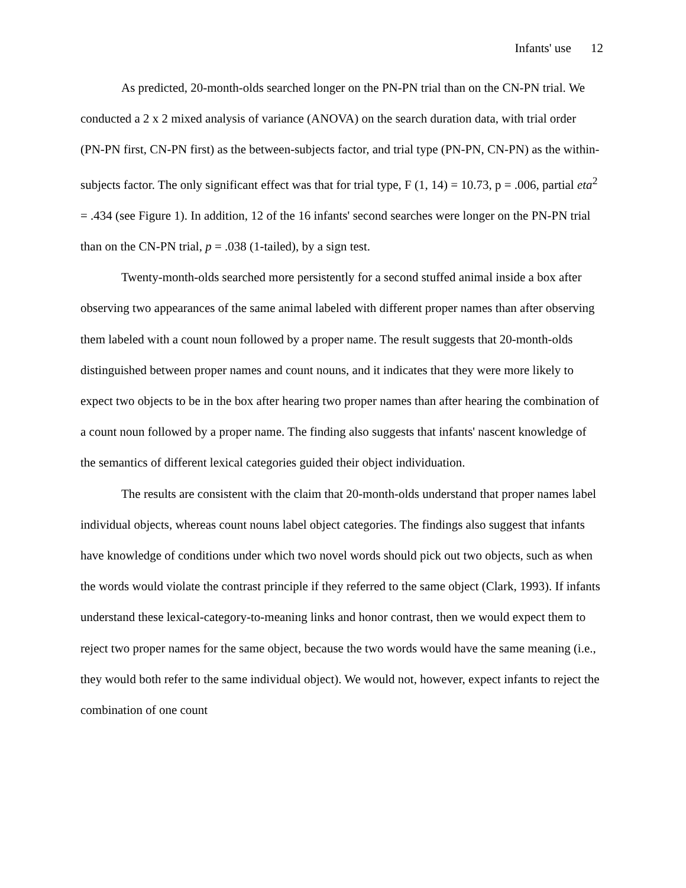Infants' use 12
As predicted, 20-month-olds searched longer on the PN-PN trial than on the CN-PN trial. We conducted a 2 x 2 mixed analysis of variance (ANOVA) on the search duration data, with trial order (PN-PN first, CN-PN first) as the between-subjects factor, and trial type (PN-PN, CN-PN) as the within-subjects factor. The only significant effect was that for trial type, F (1, 14) = 10.73, p = .006, partial eta<sup>2</sup> = .434 (see Figure 1). In addition, 12 of the 16 infants' second searches were longer on the PN-PN trial than on the CN-PN trial, p = .038 (1-tailed), by a sign test.
Twenty-month-olds searched more persistently for a second stuffed animal inside a box after observing two appearances of the same animal labeled with different proper names than after observing them labeled with a count noun followed by a proper name. The result suggests that 20-month-olds distinguished between proper names and count nouns, and it indicates that they were more likely to expect two objects to be in the box after hearing two proper names than after hearing the combination of a count noun followed by a proper name. The finding also suggests that infants' nascent knowledge of the semantics of different lexical categories guided their object individuation.
The results are consistent with the claim that 20-month-olds understand that proper names label individual objects, whereas count nouns label object categories. The findings also suggest that infants have knowledge of conditions under which two novel words should pick out two objects, such as when the words would violate the contrast principle if they referred to the same object (Clark, 1993). If infants understand these lexical-category-to-meaning links and honor contrast, then we would expect them to reject two proper names for the same object, because the two words would have the same meaning (i.e., they would both refer to the same individual object). We would not, however, expect infants to reject the combination of one count